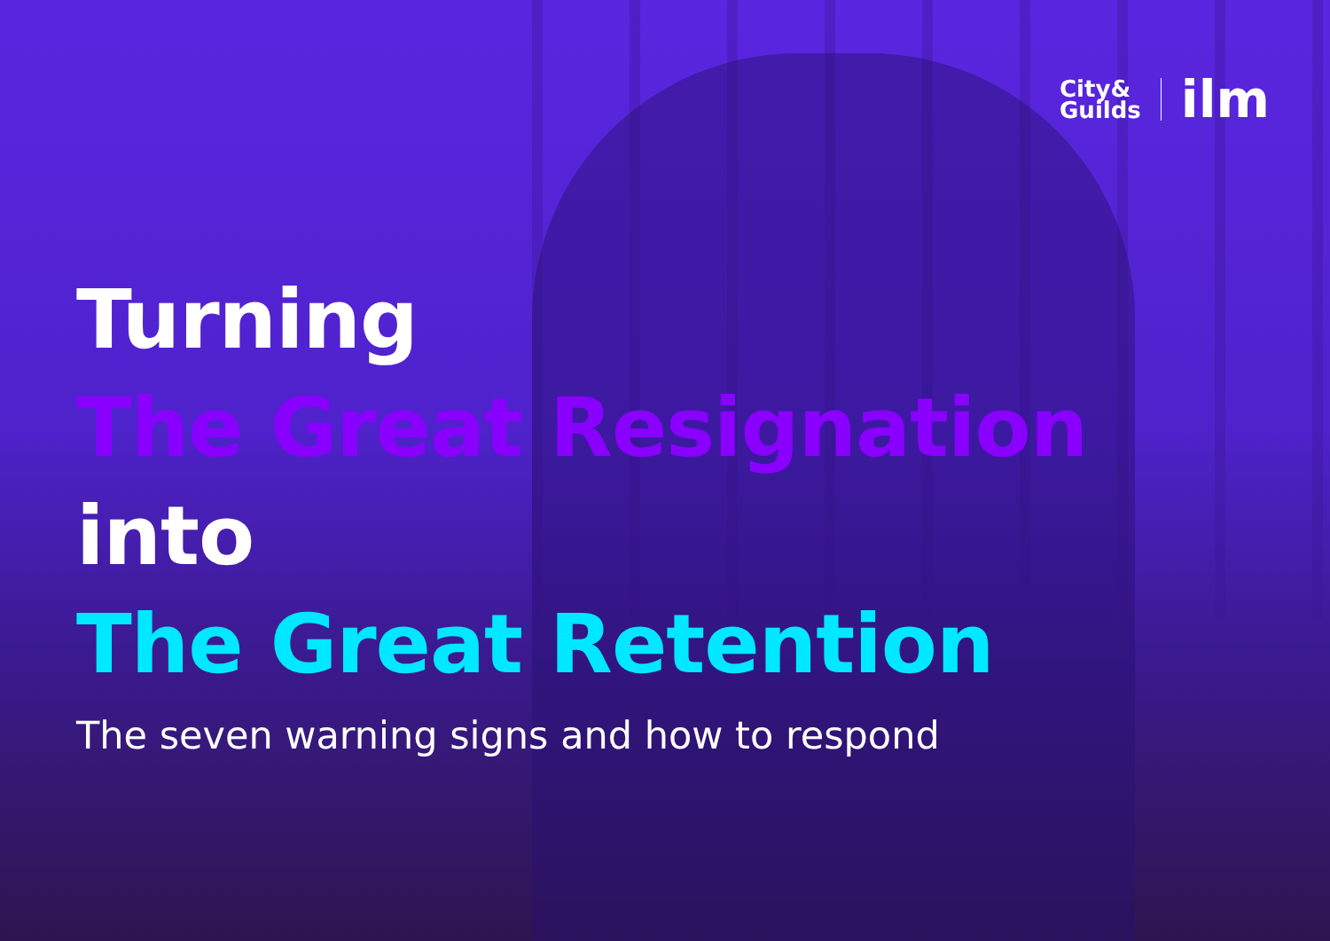City&
Guilds
ilm
Turning
The Great Resignation
into
The Great Retention
The seven warning signs and how to respond